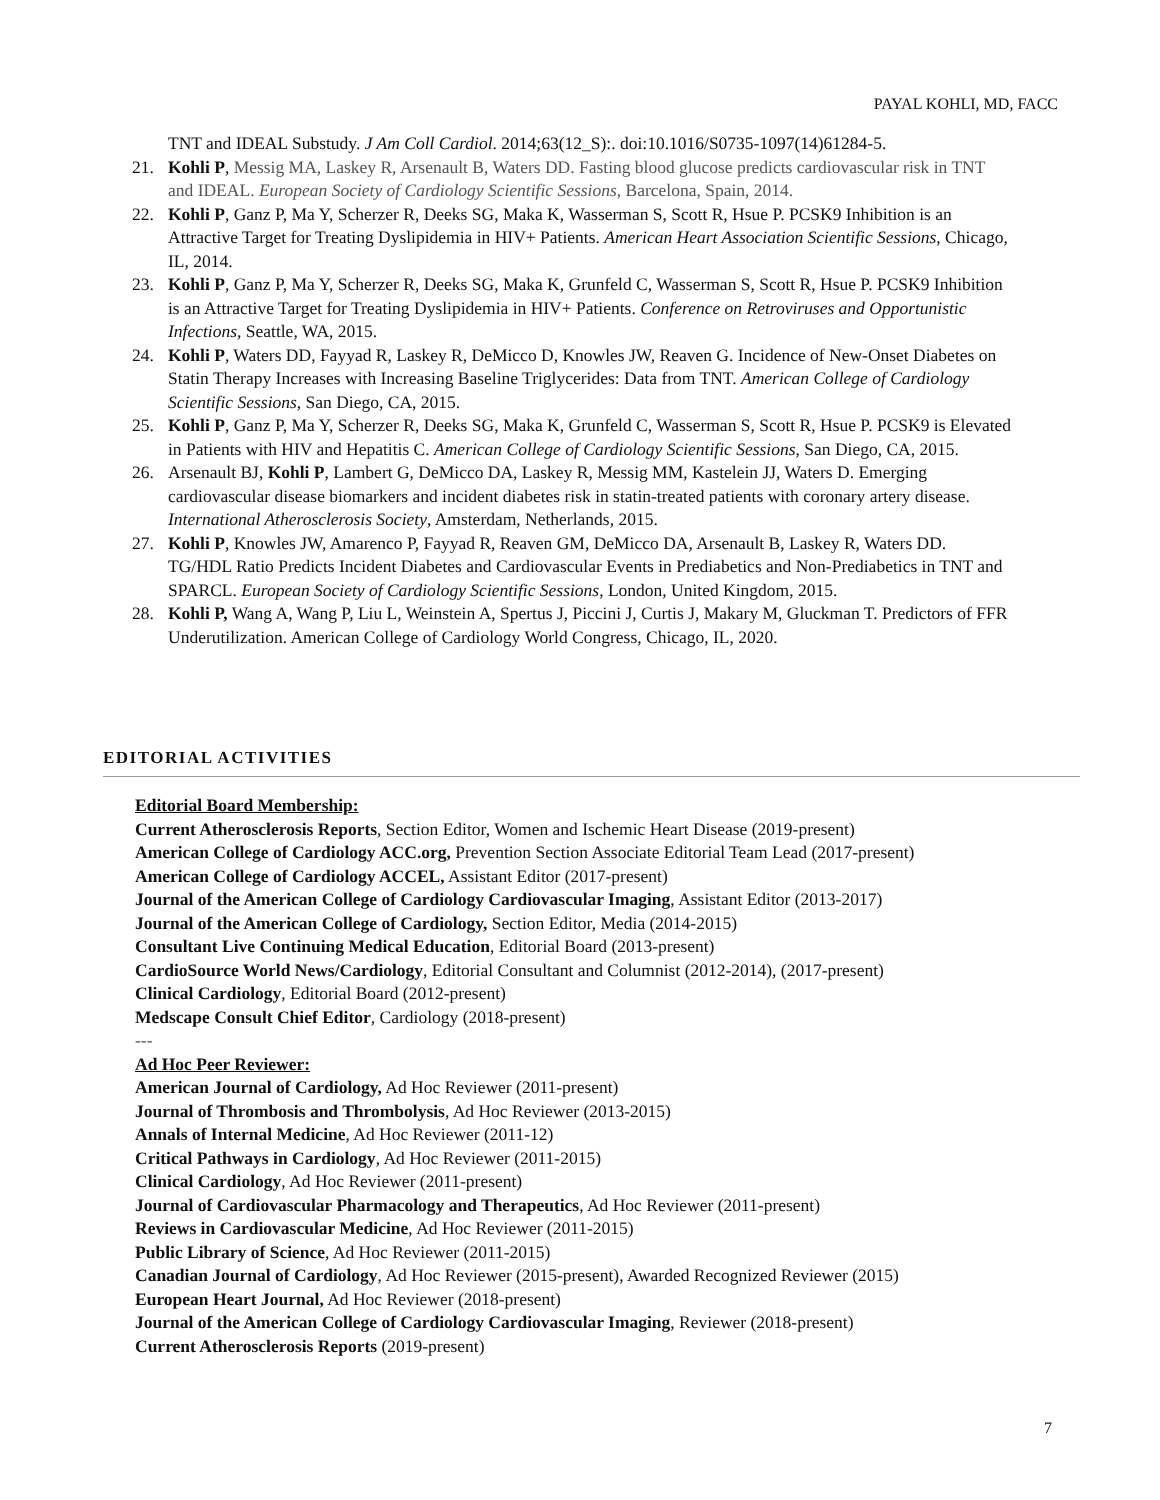PAYAL KOHLI, MD, FACC
TNT and IDEAL Substudy. J Am Coll Cardiol. 2014;63(12_S):. doi:10.1016/S0735-1097(14)61284-5.
21. Kohli P, Messig MA, Laskey R, Arsenault B, Waters DD. Fasting blood glucose predicts cardiovascular risk in TNT and IDEAL. European Society of Cardiology Scientific Sessions, Barcelona, Spain, 2014.
22. Kohli P, Ganz P, Ma Y, Scherzer R, Deeks SG, Maka K, Wasserman S, Scott R, Hsue P. PCSK9 Inhibition is an Attractive Target for Treating Dyslipidemia in HIV+ Patients. American Heart Association Scientific Sessions, Chicago, IL, 2014.
23. Kohli P, Ganz P, Ma Y, Scherzer R, Deeks SG, Maka K, Grunfeld C, Wasserman S, Scott R, Hsue P. PCSK9 Inhibition is an Attractive Target for Treating Dyslipidemia in HIV+ Patients. Conference on Retroviruses and Opportunistic Infections, Seattle, WA, 2015.
24. Kohli P, Waters DD, Fayyad R, Laskey R, DeMicco D, Knowles JW, Reaven G. Incidence of New-Onset Diabetes on Statin Therapy Increases with Increasing Baseline Triglycerides: Data from TNT. American College of Cardiology Scientific Sessions, San Diego, CA, 2015.
25. Kohli P, Ganz P, Ma Y, Scherzer R, Deeks SG, Maka K, Grunfeld C, Wasserman S, Scott R, Hsue P. PCSK9 is Elevated in Patients with HIV and Hepatitis C. American College of Cardiology Scientific Sessions, San Diego, CA, 2015.
26. Arsenault BJ, Kohli P, Lambert G, DeMicco DA, Laskey R, Messig MM, Kastelein JJ, Waters D. Emerging cardiovascular disease biomarkers and incident diabetes risk in statin-treated patients with coronary artery disease. International Atherosclerosis Society, Amsterdam, Netherlands, 2015.
27. Kohli P, Knowles JW, Amarenco P, Fayyad R, Reaven GM, DeMicco DA, Arsenault B, Laskey R, Waters DD. TG/HDL Ratio Predicts Incident Diabetes and Cardiovascular Events in Prediabetics and Non-Prediabetics in TNT and SPARCL. European Society of Cardiology Scientific Sessions, London, United Kingdom, 2015.
28. Kohli P, Wang A, Wang P, Liu L, Weinstein A, Spertus J, Piccini J, Curtis J, Makary M, Gluckman T. Predictors of FFR Underutilization. American College of Cardiology World Congress, Chicago, IL, 2020.
EDITORIAL ACTIVITIES
Editorial Board Membership:
Current Atherosclerosis Reports, Section Editor, Women and Ischemic Heart Disease (2019-present)
American College of Cardiology ACC.org, Prevention Section Associate Editorial Team Lead (2017-present)
American College of Cardiology ACCEL, Assistant Editor (2017-present)
Journal of the American College of Cardiology Cardiovascular Imaging, Assistant Editor (2013-2017)
Journal of the American College of Cardiology, Section Editor, Media (2014-2015)
Consultant Live Continuing Medical Education, Editorial Board (2013-present)
CardioSource World News/Cardiology, Editorial Consultant and Columnist (2012-2014), (2017-present)
Clinical Cardiology, Editorial Board (2012-present)
Medscape Consult Chief Editor, Cardiology (2018-present)
---
Ad Hoc Peer Reviewer:
American Journal of Cardiology, Ad Hoc Reviewer (2011-present)
Journal of Thrombosis and Thrombolysis, Ad Hoc Reviewer (2013-2015)
Annals of Internal Medicine, Ad Hoc Reviewer (2011-12)
Critical Pathways in Cardiology, Ad Hoc Reviewer (2011-2015)
Clinical Cardiology, Ad Hoc Reviewer (2011-present)
Journal of Cardiovascular Pharmacology and Therapeutics, Ad Hoc Reviewer (2011-present)
Reviews in Cardiovascular Medicine, Ad Hoc Reviewer (2011-2015)
Public Library of Science, Ad Hoc Reviewer (2011-2015)
Canadian Journal of Cardiology, Ad Hoc Reviewer (2015-present), Awarded Recognized Reviewer (2015)
European Heart Journal, Ad Hoc Reviewer (2018-present)
Journal of the American College of Cardiology Cardiovascular Imaging, Reviewer (2018-present)
Current Atherosclerosis Reports (2019-present)
7